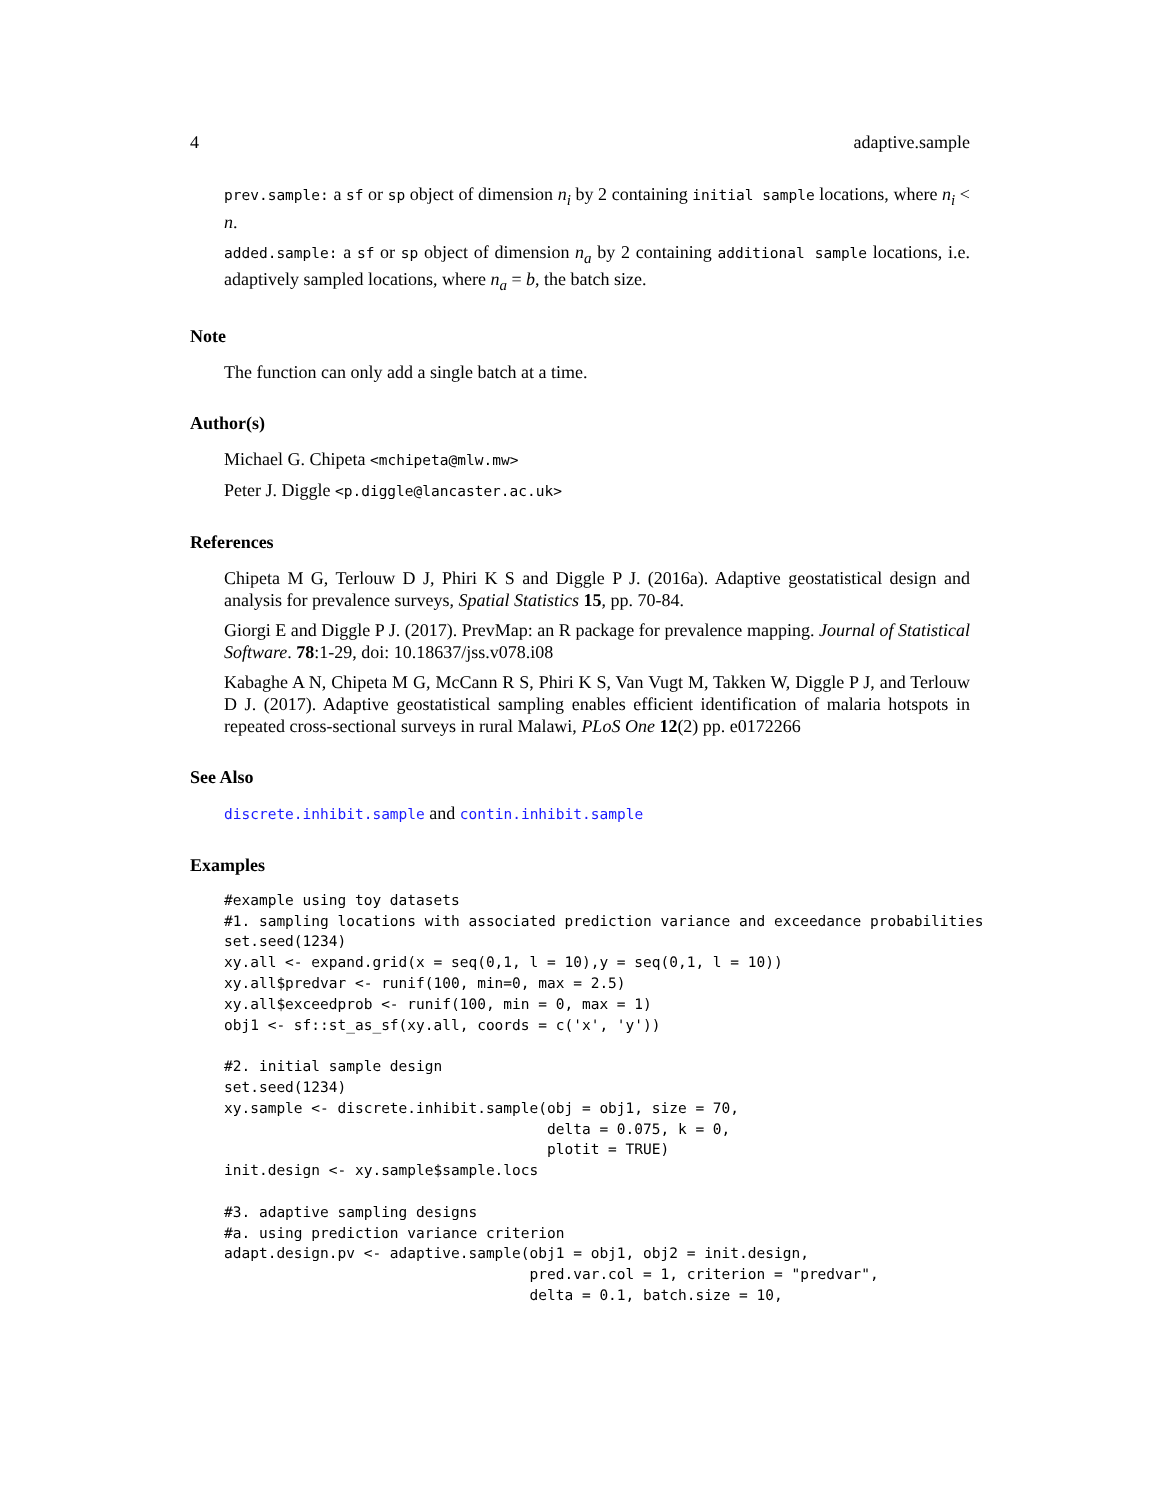4 adaptive.sample
prev.sample: a sf or sp object of dimension n<sub>i</sub> by 2 containing initial sample locations, where n<sub>i</sub> < n.
added.sample: a sf or sp object of dimension n<sub>a</sub> by 2 containing additional sample locations, i.e. adaptively sampled locations, where n<sub>a</sub> = b, the batch size.
Note
The function can only add a single batch at a time.
Author(s)
Michael G. Chipeta <mchipeta@mlw.mw>
Peter J. Diggle <p.diggle@lancaster.ac.uk>
References
Chipeta M G, Terlouw D J, Phiri K S and Diggle P J. (2016a). Adaptive geostatistical design and analysis for prevalence surveys, Spatial Statistics 15, pp. 70-84.
Giorgi E and Diggle P J. (2017). PrevMap: an R package for prevalence mapping. Journal of Statistical Software. 78:1-29, doi: 10.18637/jss.v078.i08
Kabaghe A N, Chipeta M G, McCann R S, Phiri K S, Van Vugt M, Takken W, Diggle P J, and Terlouw D J. (2017). Adaptive geostatistical sampling enables efficient identification of malaria hotspots in repeated cross-sectional surveys in rural Malawi, PLoS One 12(2) pp. e0172266
See Also
discrete.inhibit.sample and contin.inhibit.sample
Examples
#example using toy datasets
#1. sampling locations with associated prediction variance and exceedance probabilities
set.seed(1234)
xy.all <- expand.grid(x = seq(0,1, l = 10),y = seq(0,1, l = 10))
xy.all$predvar <- runif(100, min=0, max = 2.5)
xy.all$exceedprob <- runif(100, min = 0, max = 1)
obj1 <- sf::st_as_sf(xy.all, coords = c('x', 'y'))

#2. initial sample design
set.seed(1234)
xy.sample <- discrete.inhibit.sample(obj = obj1, size = 70,
                                     delta = 0.075, k = 0,
                                     plotit = TRUE)
init.design <- xy.sample$sample.locs

#3. adaptive sampling designs
#a. using prediction variance criterion
adapt.design.pv <- adaptive.sample(obj1 = obj1, obj2 = init.design,
                                   pred.var.col = 1, criterion = "predvar",
                                   delta = 0.1, batch.size = 10,